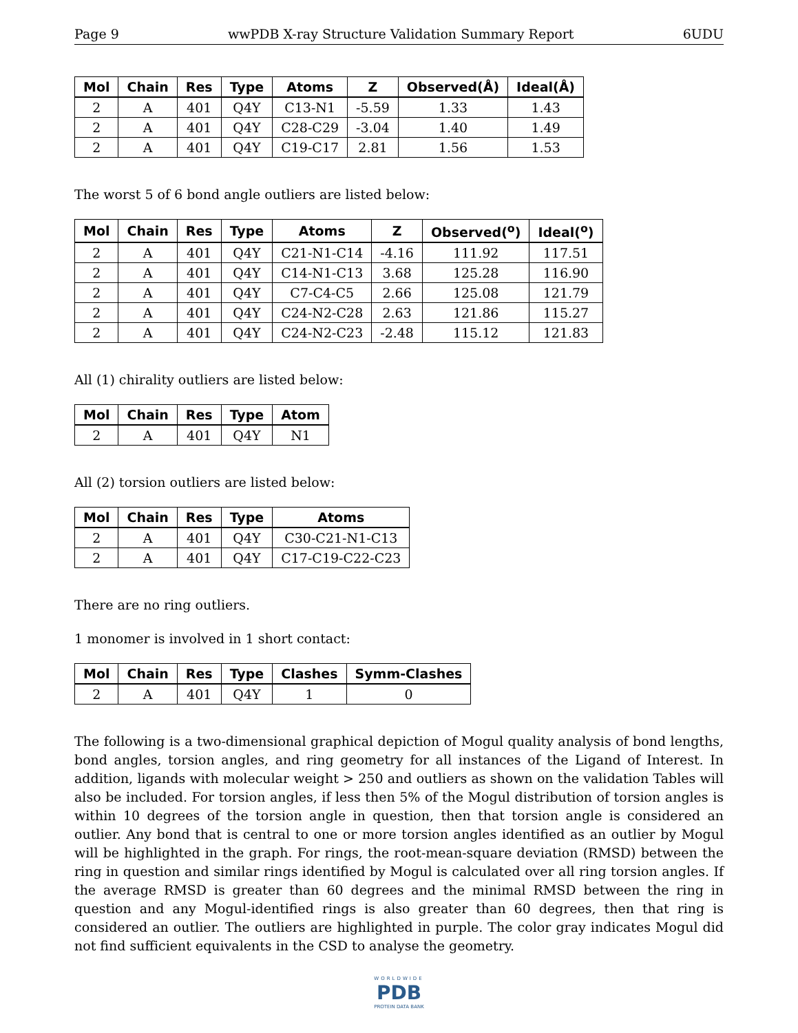Page 9 wwPDB X-ray Structure Validation Summary Report 6UDU
| Mol | Chain | Res | Type | Atoms | Z | Observed(Å) | Ideal(Å) |
| --- | --- | --- | --- | --- | --- | --- | --- |
| 2 | A | 401 | Q4Y | C13-N1 | -5.59 | 1.33 | 1.43 |
| 2 | A | 401 | Q4Y | C28-C29 | -3.04 | 1.40 | 1.49 |
| 2 | A | 401 | Q4Y | C19-C17 | 2.81 | 1.56 | 1.53 |
The worst 5 of 6 bond angle outliers are listed below:
| Mol | Chain | Res | Type | Atoms | Z | Observed(<sup>o</sup>) | Ideal(<sup>o</sup>) |
| --- | --- | --- | --- | --- | --- | --- | --- |
| 2 | A | 401 | Q4Y | C21-N1-C14 | -4.16 | 111.92 | 117.51 |
| 2 | A | 401 | Q4Y | C14-N1-C13 | 3.68 | 125.28 | 116.90 |
| 2 | A | 401 | Q4Y | C7-C4-C5 | 2.66 | 125.08 | 121.79 |
| 2 | A | 401 | Q4Y | C24-N2-C28 | 2.63 | 121.86 | 115.27 |
| 2 | A | 401 | Q4Y | C24-N2-C23 | -2.48 | 115.12 | 121.83 |
All (1) chirality outliers are listed below:
| Mol | Chain | Res | Type | Atom |
| --- | --- | --- | --- | --- |
| 2 | A | 401 | Q4Y | N1 |
All (2) torsion outliers are listed below:
| Mol | Chain | Res | Type | Atoms |
| --- | --- | --- | --- | --- |
| 2 | A | 401 | Q4Y | C30-C21-N1-C13 |
| 2 | A | 401 | Q4Y | C17-C19-C22-C23 |
There are no ring outliers.
1 monomer is involved in 1 short contact:
| Mol | Chain | Res | Type | Clashes | Symm-Clashes |
| --- | --- | --- | --- | --- | --- |
| 2 | A | 401 | Q4Y | 1 | 0 |
The following is a two-dimensional graphical depiction of Mogul quality analysis of bond lengths, bond angles, torsion angles, and ring geometry for all instances of the Ligand of Interest. In addition, ligands with molecular weight > 250 and outliers as shown on the validation Tables will also be included. For torsion angles, if less then 5% of the Mogul distribution of torsion angles is within 10 degrees of the torsion angle in question, then that torsion angle is considered an outlier. Any bond that is central to one or more torsion angles identified as an outlier by Mogul will be highlighted in the graph. For rings, the root-mean-square deviation (RMSD) between the ring in question and similar rings identified by Mogul is calculated over all ring torsion angles. If the average RMSD is greater than 60 degrees and the minimal RMSD between the ring in question and any Mogul-identified rings is also greater than 60 degrees, then that ring is considered an outlier. The outliers are highlighted in purple. The color gray indicates Mogul did not find sufficient equivalents in the CSD to analyse the geometry.
WORLDWIDE
PDB
PROTEIN DATA BANK